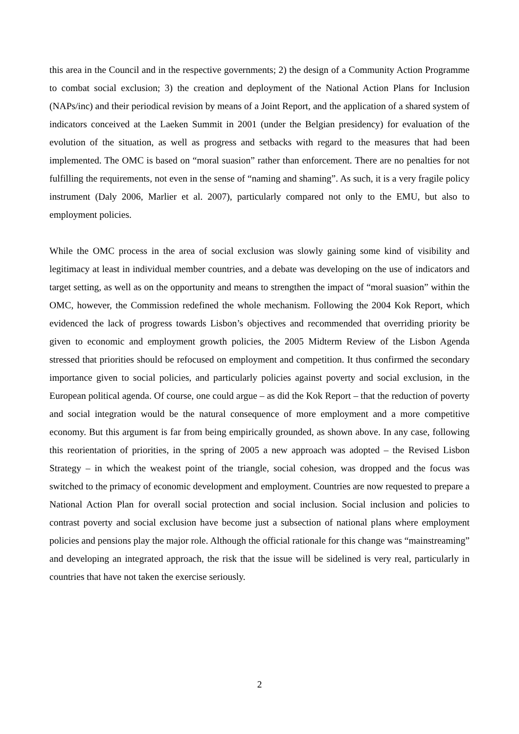this area in the Council and in the respective governments; 2) the design of a Community Action Programme to combat social exclusion; 3) the creation and deployment of the National Action Plans for Inclusion (NAPs/inc) and their periodical revision by means of a Joint Report, and the application of a shared system of indicators conceived at the Laeken Summit in 2001 (under the Belgian presidency) for evaluation of the evolution of the situation, as well as progress and setbacks with regard to the measures that had been implemented. The OMC is based on “moral suasion” rather than enforcement. There are no penalties for not fulfilling the requirements, not even in the sense of “naming and shaming”. As such, it is a very fragile policy instrument (Daly 2006, Marlier et al. 2007), particularly compared not only to the EMU, but also to employment policies.
While the OMC process in the area of social exclusion was slowly gaining some kind of visibility and legitimacy at least in individual member countries, and a debate was developing on the use of indicators and target setting, as well as on the opportunity and means to strengthen the impact of “moral suasion” within the OMC, however, the Commission redefined the whole mechanism. Following the 2004 Kok Report, which evidenced the lack of progress towards Lisbon’s objectives and recommended that overriding priority be given to economic and employment growth policies, the 2005 Midterm Review of the Lisbon Agenda stressed that priorities should be refocused on employment and competition. It thus confirmed the secondary importance given to social policies, and particularly policies against poverty and social exclusion, in the European political agenda. Of course, one could argue – as did the Kok Report – that the reduction of poverty and social integration would be the natural consequence of more employment and a more competitive economy. But this argument is far from being empirically grounded, as shown above. In any case, following this reorientation of priorities, in the spring of 2005 a new approach was adopted – the Revised Lisbon Strategy – in which the weakest point of the triangle, social cohesion, was dropped and the focus was switched to the primacy of economic development and employment. Countries are now requested to prepare a National Action Plan for overall social protection and social inclusion. Social inclusion and policies to contrast poverty and social exclusion have become just a subsection of national plans where employment policies and pensions play the major role. Although the official rationale for this change was “mainstreaming” and developing an integrated approach, the risk that the issue will be sidelined is very real, particularly in countries that have not taken the exercise seriously.
2